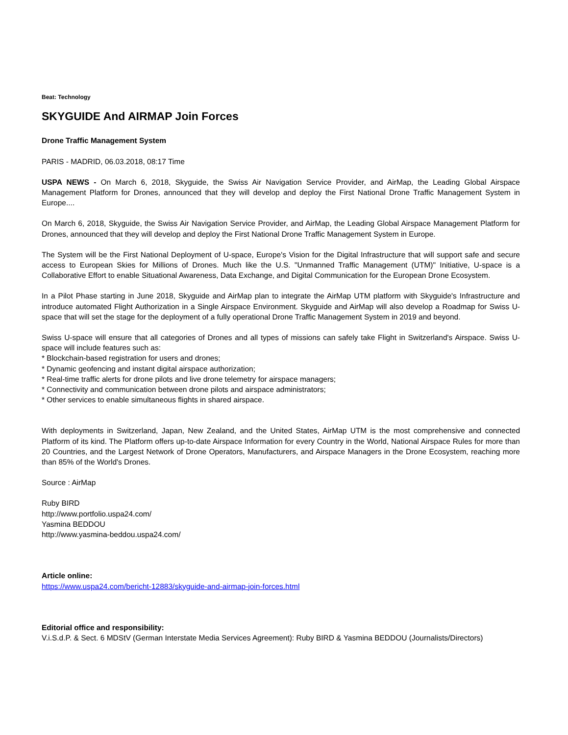Beat: Technology
SKYGUIDE And AIRMAP Join Forces
Drone Traffic Management System
PARIS - MADRID, 06.03.2018, 08:17 Time
USPA NEWS - On March 6, 2018, Skyguide, the Swiss Air Navigation Service Provider, and AirMap, the Leading Global Airspace Management Platform for Drones, announced that they will develop and deploy the First National Drone Traffic Management System in Europe....
On March 6, 2018, Skyguide, the Swiss Air Navigation Service Provider, and AirMap, the Leading Global Airspace Management Platform for Drones, announced that they will develop and deploy the First National Drone Traffic Management System in Europe.
The System will be the First National Deployment of U-space, Europe's Vision for the Digital Infrastructure that will support safe and secure access to European Skies for Millions of Drones. Much like the U.S. "Unmanned Traffic Management (UTM)" Initiative, U-space is a Collaborative Effort to enable Situational Awareness, Data Exchange, and Digital Communication for the European Drone Ecosystem.
In a Pilot Phase starting in June 2018, Skyguide and AirMap plan to integrate the AirMap UTM platform with Skyguide's Infrastructure and introduce automated Flight Authorization in a Single Airspace Environment. Skyguide and AirMap will also develop a Roadmap for Swiss U-space that will set the stage for the deployment of a fully operational Drone Traffic Management System in 2019 and beyond.
Swiss U-space will ensure that all categories of Drones and all types of missions can safely take Flight in Switzerland's Airspace. Swiss U-space will include features such as:
* Blockchain-based registration for users and drones;
* Dynamic geofencing and instant digital airspace authorization;
* Real-time traffic alerts for drone pilots and live drone telemetry for airspace managers;
* Connectivity and communication between drone pilots and airspace administrators;
* Other services to enable simultaneous flights in shared airspace.
With deployments in Switzerland, Japan, New Zealand, and the United States, AirMap UTM is the most comprehensive and connected Platform of its kind. The Platform offers up-to-date Airspace Information for every Country in the World, National Airspace Rules for more than 20 Countries, and the Largest Network of Drone Operators, Manufacturers, and Airspace Managers in the Drone Ecosystem, reaching more than 85% of the World's Drones.
Source : AirMap
Ruby BIRD
http://www.portfolio.uspa24.com/
Yasmina BEDDOU
http://www.yasmina-beddou.uspa24.com/
Article online:
https://www.uspa24.com/bericht-12883/skyguide-and-airmap-join-forces.html
Editorial office and responsibility:
V.i.S.d.P. & Sect. 6 MDStV (German Interstate Media Services Agreement): Ruby BIRD & Yasmina BEDDOU (Journalists/Directors)